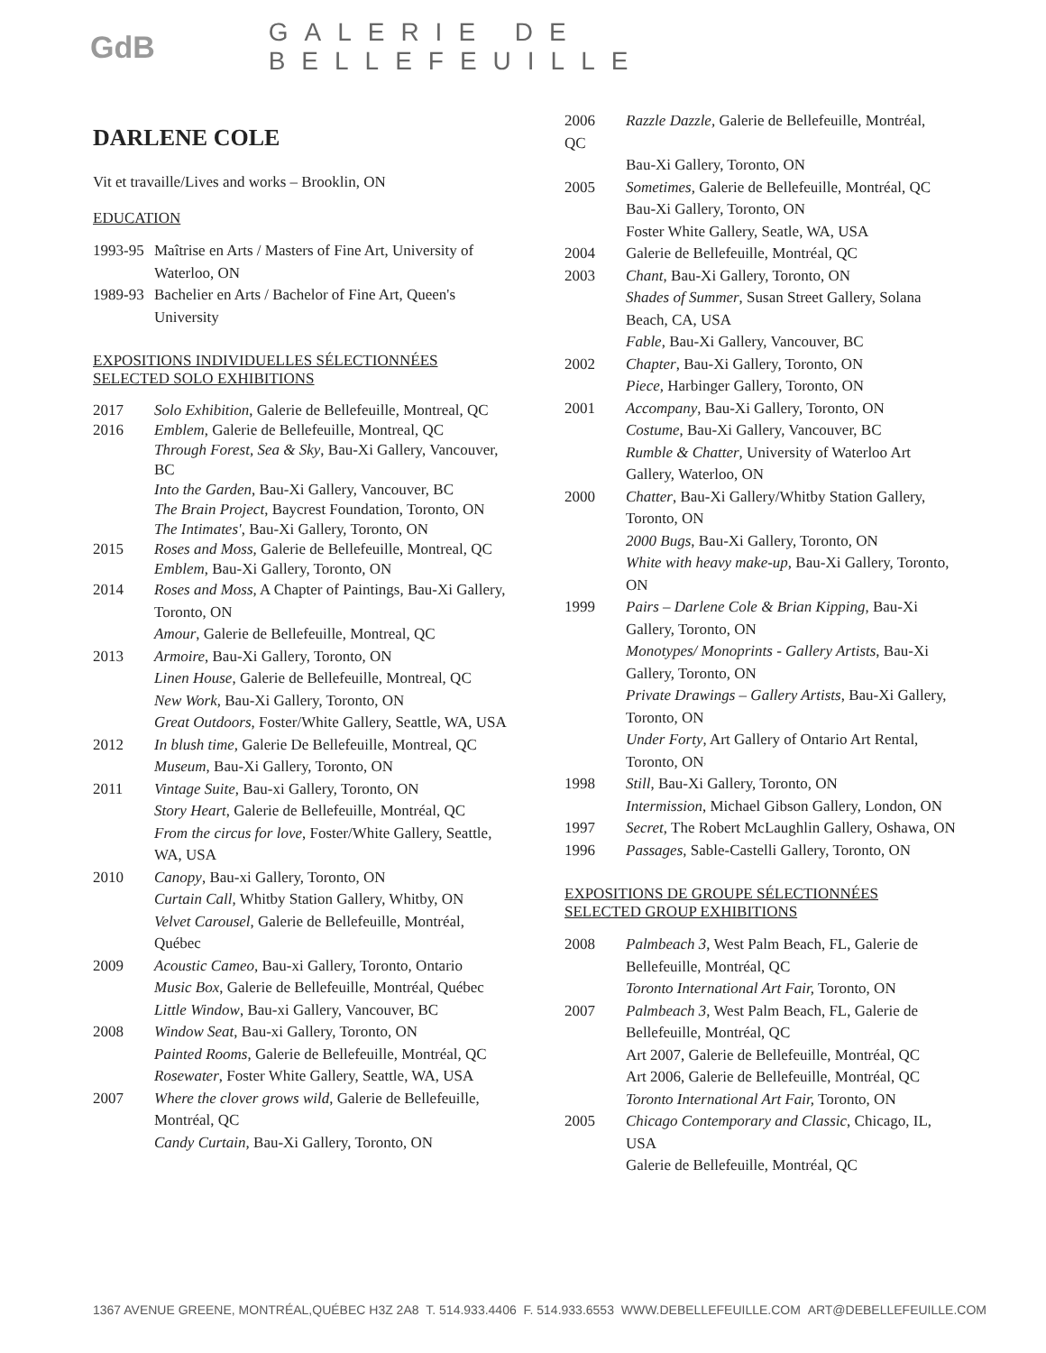GdB
GALERIE DE BELLEFEUILLE
DARLENE COLE
Vit et travaille/Lives and works – Brooklin, ON
EDUCATION
1993-95 Maîtrise en Arts / Masters of Fine Art, University of Waterloo, ON
1989-93 Bachelier en Arts / Bachelor of Fine Art, Queen's University
EXPOSITIONS INDIVIDUELLES SÉLECTIONNÉES
SELECTED SOLO EXHIBITIONS
2017 Solo Exhibition, Galerie de Bellefeuille, Montreal, QC
2016 Emblem, Galerie de Bellefeuille, Montreal, QC
Through Forest, Sea & Sky, Bau-Xi Gallery, Vancouver, BC
Into the Garden, Bau-Xi Gallery, Vancouver, BC
The Brain Project, Baycrest Foundation, Toronto, ON
The Intimates', Bau-Xi Gallery, Toronto, ON
2015 Roses and Moss, Galerie de Bellefeuille, Montreal, QC
Emblem, Bau-Xi Gallery, Toronto, ON
2014 Roses and Moss, A Chapter of Paintings, Bau-Xi Gallery, Toronto, ON
Amour, Galerie de Bellefeuille, Montreal, QC
2013 Armoire, Bau-Xi Gallery, Toronto, ON
Linen House, Galerie de Bellefeuille, Montreal, QC
New Work, Bau-Xi Gallery, Toronto, ON
Great Outdoors, Foster/White Gallery, Seattle, WA, USA
2012 In blush time, Galerie De Bellefeuille, Montreal, QC
Museum, Bau-Xi Gallery, Toronto, ON
2011 Vintage Suite, Bau-xi Gallery, Toronto, ON
Story Heart, Galerie de Bellefeuille, Montréal, QC
From the circus for love, Foster/White Gallery, Seattle, WA, USA
2010 Canopy, Bau-xi Gallery, Toronto, ON
Curtain Call, Whitby Station Gallery, Whitby, ON
Velvet Carousel, Galerie de Bellefeuille, Montréal, Québec
2009 Acoustic Cameo, Bau-xi Gallery, Toronto, Ontario
Music Box, Galerie de Bellefeuille, Montréal, Québec
Little Window, Bau-xi Gallery, Vancouver, BC
2008 Window Seat, Bau-xi Gallery, Toronto, ON
Painted Rooms, Galerie de Bellefeuille, Montréal, QC
Rosewater, Foster White Gallery, Seattle, WA, USA
2007 Where the clover grows wild, Galerie de Bellefeuille, Montréal, QC
Candy Curtain, Bau-Xi Gallery, Toronto, ON
2006 Razzle Dazzle, Galerie de Bellefeuille, Montréal,
QC
Bau-Xi Gallery, Toronto, ON
2005 Sometimes, Galerie de Bellefeuille, Montréal, QC
Bau-Xi Gallery, Toronto, ON
Foster White Gallery, Seatle, WA, USA
2004 Galerie de Bellefeuille, Montréal, QC
2003 Chant, Bau-Xi Gallery, Toronto, ON
Shades of Summer, Susan Street Gallery, Solana Beach, CA, USA
Fable, Bau-Xi Gallery, Vancouver, BC
2002 Chapter, Bau-Xi Gallery, Toronto, ON
Piece, Harbinger Gallery, Toronto, ON
2001 Accompany, Bau-Xi Gallery, Toronto, ON
Costume, Bau-Xi Gallery, Vancouver, BC
Rumble & Chatter, University of Waterloo Art Gallery, Waterloo, ON
2000 Chatter, Bau-Xi Gallery/Whitby Station Gallery, Toronto, ON
2000 Bugs, Bau-Xi Gallery, Toronto, ON
White with heavy make-up, Bau-Xi Gallery, Toronto, ON
1999 Pairs – Darlene Cole & Brian Kipping, Bau-Xi Gallery, Toronto, ON
Monotypes/ Monoprints - Gallery Artists, Bau-Xi Gallery, Toronto, ON
Private Drawings – Gallery Artists, Bau-Xi Gallery, Toronto, ON
Under Forty, Art Gallery of Ontario Art Rental, Toronto, ON
1998 Still, Bau-Xi Gallery, Toronto, ON
Intermission, Michael Gibson Gallery, London, ON
1997 Secret, The Robert McLaughlin Gallery, Oshawa, ON
1996 Passages, Sable-Castelli Gallery, Toronto, ON
EXPOSITIONS DE GROUPE SÉLECTIONNÉES
SELECTED GROUP EXHIBITIONS
2008 Palmbeach 3, West Palm Beach, FL, Galerie de Bellefeuille, Montréal, QC
Toronto International Art Fair, Toronto, ON
2007 Palmbeach 3, West Palm Beach, FL, Galerie de Bellefeuille, Montréal, QC
Art 2007, Galerie de Bellefeuille, Montréal, QC
Art 2006, Galerie de Bellefeuille, Montréal, QC
Toronto International Art Fair, Toronto, ON
2005 Chicago Contemporary and Classic, Chicago, IL, USA
Galerie de Bellefeuille, Montréal, QC
1367 AVENUE GREENE, MONTRÉAL,QUÉBEC H3Z 2A8 T. 514.933.4406 F. 514.933.6553 WWW.DEBELLEFEUILLE.COM ART@DEBELLEFEUILLE.COM